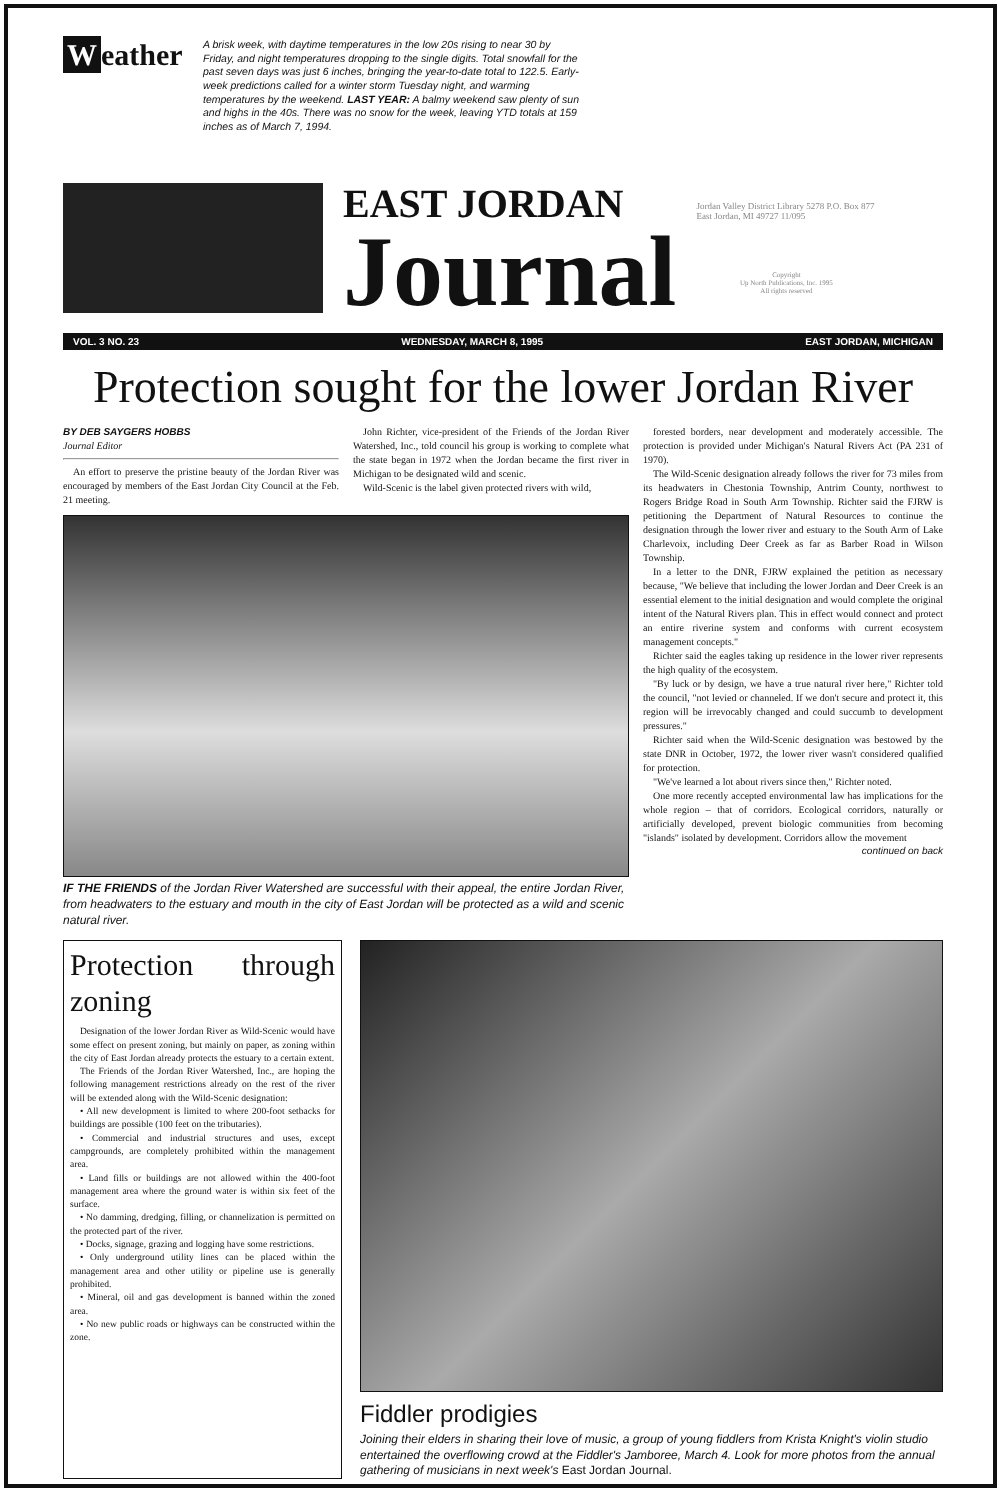Weather
A brisk week, with daytime temperatures in the low 20s rising to near 30 by Friday, and night temperatures dropping to the single digits. Total snowfall for the past seven days was just 6 inches, bringing the year-to-date total to 122.5. Early-week predictions called for a winter storm Tuesday night, and warming temperatures by the weekend. LAST YEAR: A balmy weekend saw plenty of sun and highs in the 40s. There was no snow for the week, leaving YTD totals at 159 inches as of March 7, 1994.
EAST JORDAN
Journal
Jordan Valley District Library 5278 P.O. Box 877 East Jordan, MI 49727 11/095
Copyright
Up North Publications, Inc. 1995
All rights reserved
VOL. 3 NO. 23 WEDNESDAY, MARCH 8, 1995 EAST JORDAN, MICHIGAN
Protection sought for the lower Jordan River
BY DEB SAYGERS HOBBS
Journal Editor
An effort to preserve the pristine beauty of the Jordan River was encouraged by members of the East Jordan City Council at the Feb. 21 meeting.
John Richter, vice-president of the Friends of the Jordan River Watershed, Inc., told council his group is working to complete what the state began in 1972 when the Jordan became the first river in Michigan to be designated wild and scenic.
Wild-Scenic is the label given protected rivers with wild,
IF THE FRIENDS of the Jordan River Watershed are successful with their appeal, the entire Jordan River, from headwaters to the estuary and mouth in the city of East Jordan will be protected as a wild and scenic natural river.
forested borders, near development and moderately accessible. The protection is provided under Michigan's Natural Rivers Act (PA 231 of 1970).
The Wild-Scenic designation already follows the river for 73 miles from its headwaters in Chestonia Township, Antrim County, northwest to Rogers Bridge Road in South Arm Township. Richter said the FJRW is petitioning the Department of Natural Resources to continue the designation through the lower river and estuary to the South Arm of Lake Charlevoix, including Deer Creek as far as Barber Road in Wilson Township.
In a letter to the DNR, FJRW explained the petition as necessary because, "We believe that including the lower Jordan and Deer Creek is an essential element to the initial designation and would complete the original intent of the Natural Rivers plan. This in effect would connect and protect an entire riverine system and conforms with current ecosystem management concepts."
Richter said the eagles taking up residence in the lower river represents the high quality of the ecosystem.
"By luck or by design, we have a true natural river here," Richter told the council, "not levied or channeled. If we don't secure and protect it, this region will be irrevocably changed and could succumb to development pressures."
Richter said when the Wild-Scenic designation was bestowed by the state DNR in October, 1972, the lower river wasn't considered qualified for protection.
"We've learned a lot about rivers since then," Richter noted.
One more recently accepted environmental law has implications for the whole region – that of corridors. Ecological corridors, naturally or artificially developed, prevent biologic communities from becoming "islands" isolated by development. Corridors allow the movement
continued on back
Protection through zoning
Designation of the lower Jordan River as Wild-Scenic would have some effect on present zoning, but mainly on paper, as zoning within the city of East Jordan already protects the estuary to a certain extent.
The Friends of the Jordan River Watershed, Inc., are hoping the following management restrictions already on the rest of the river will be extended along with the Wild-Scenic designation:
• All new development is limited to where 200-foot setbacks for buildings are possible (100 feet on the tributaries).
• Commercial and industrial structures and uses, except campgrounds, are completely prohibited within the management area.
• Land fills or buildings are not allowed within the 400-foot management area where the ground water is within six feet of the surface.
• No damming, dredging, filling, or channelization is permitted on the protected part of the river.
• Docks, signage, grazing and logging have some restrictions.
• Only underground utility lines can be placed within the management area and other utility or pipeline use is generally prohibited.
• Mineral, oil and gas development is banned within the zoned area.
• No new public roads or highways can be constructed within the zone.
Fiddler prodigies
Joining their elders in sharing their love of music, a group of young fiddlers from Krista Knight's violin studio entertained the overflowing crowd at the Fiddler's Jamboree, March 4. Look for more photos from the annual gathering of musicians in next week's East Jordan Journal.